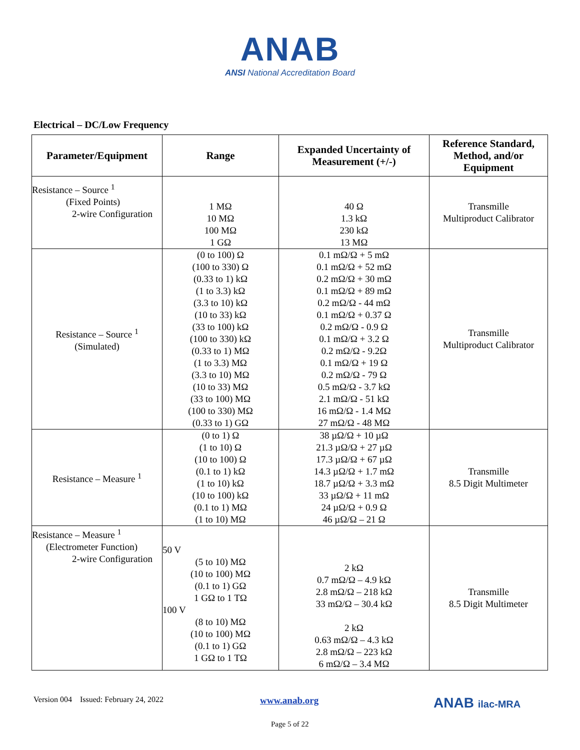ANAB
ANSI National Accreditation Board
Electrical – DC/Low Frequency
| Parameter/Equipment | Range | Expanded Uncertainty of Measurement (+/-) | Reference Standard, Method, and/or Equipment |
| --- | --- | --- | --- |
| Resistance – Source <sup>1</sup> (Fixed Points) 2-wire Configuration | 1 MΩ 10 MΩ 100 MΩ 1 GΩ | 40 Ω 1.3 kΩ 230 kΩ 13 MΩ | Transmille Multiproduct Calibrator |
| Resistance – Source <sup>1</sup> (Simulated) | (0 to 100) Ω (100 to 330) Ω (0.33 to 1) kΩ (1 to 3.3) kΩ (3.3 to 10) kΩ (10 to 33) kΩ (33 to 100) kΩ (100 to 330) kΩ (0.33 to 1) MΩ (1 to 3.3) MΩ (3.3 to 10) MΩ (10 to 33) MΩ (33 to 100) MΩ (100 to 330) MΩ (0.33 to 1) GΩ | 0.1 mΩ/Ω + 5 mΩ 0.1 mΩ/Ω + 52 mΩ 0.2 mΩ/Ω + 30 mΩ 0.1 mΩ/Ω + 89 mΩ 0.2 mΩ/Ω - 44 mΩ 0.1 mΩ/Ω + 0.37 Ω 0.2 mΩ/Ω - 0.9 Ω 0.1 mΩ/Ω + 3.2 Ω 0.2 mΩ/Ω - 9.2Ω 0.1 mΩ/Ω + 19 Ω 0.2 mΩ/Ω - 79 Ω 0.5 mΩ/Ω - 3.7 kΩ 2.1 mΩ/Ω - 51 kΩ 16 mΩ/Ω - 1.4 MΩ 27 mΩ/Ω - 48 MΩ | Transmille Multiproduct Calibrator |
| Resistance – Measure <sup>1</sup> | (0 to 1) Ω (1 to 10) Ω (10 to 100) Ω (0.1 to 1) kΩ (1 to 10) kΩ (10 to 100) kΩ (0.1 to 1) MΩ (1 to 10) MΩ | 38 µΩ/Ω + 10 µΩ 21.3 µΩ/Ω + 27 µΩ 17.3 µΩ/Ω + 67 µΩ 14.3 µΩ/Ω + 1.7 mΩ 18.7 µΩ/Ω + 3.3 mΩ 33 µΩ/Ω + 11 mΩ 24 µΩ/Ω + 0.9 Ω 46 µΩ/Ω – 21 Ω | Transmille 8.5 Digit Multimeter |
| Resistance – Measure <sup>1</sup> (Electrometer Function) 2-wire Configuration | 50 V (5 to 10) MΩ (10 to 100) MΩ (0.1 to 1) GΩ 1 GΩ to 1 TΩ 100 V (8 to 10) MΩ (10 to 100) MΩ (0.1 to 1) GΩ 1 GΩ to 1 TΩ | 2 kΩ 0.7 mΩ/Ω – 4.9 kΩ 2.8 mΩ/Ω – 218 kΩ 33 mΩ/Ω – 30.4 kΩ 2 kΩ 0.63 mΩ/Ω – 4.3 kΩ 2.8 mΩ/Ω – 223 kΩ 6 mΩ/Ω – 3.4 MΩ | Transmille 8.5 Digit Multimeter |
Version 004 Issued: February 24, 2022 www.anab.org ANAB ilac-MRA
Page 5 of 22